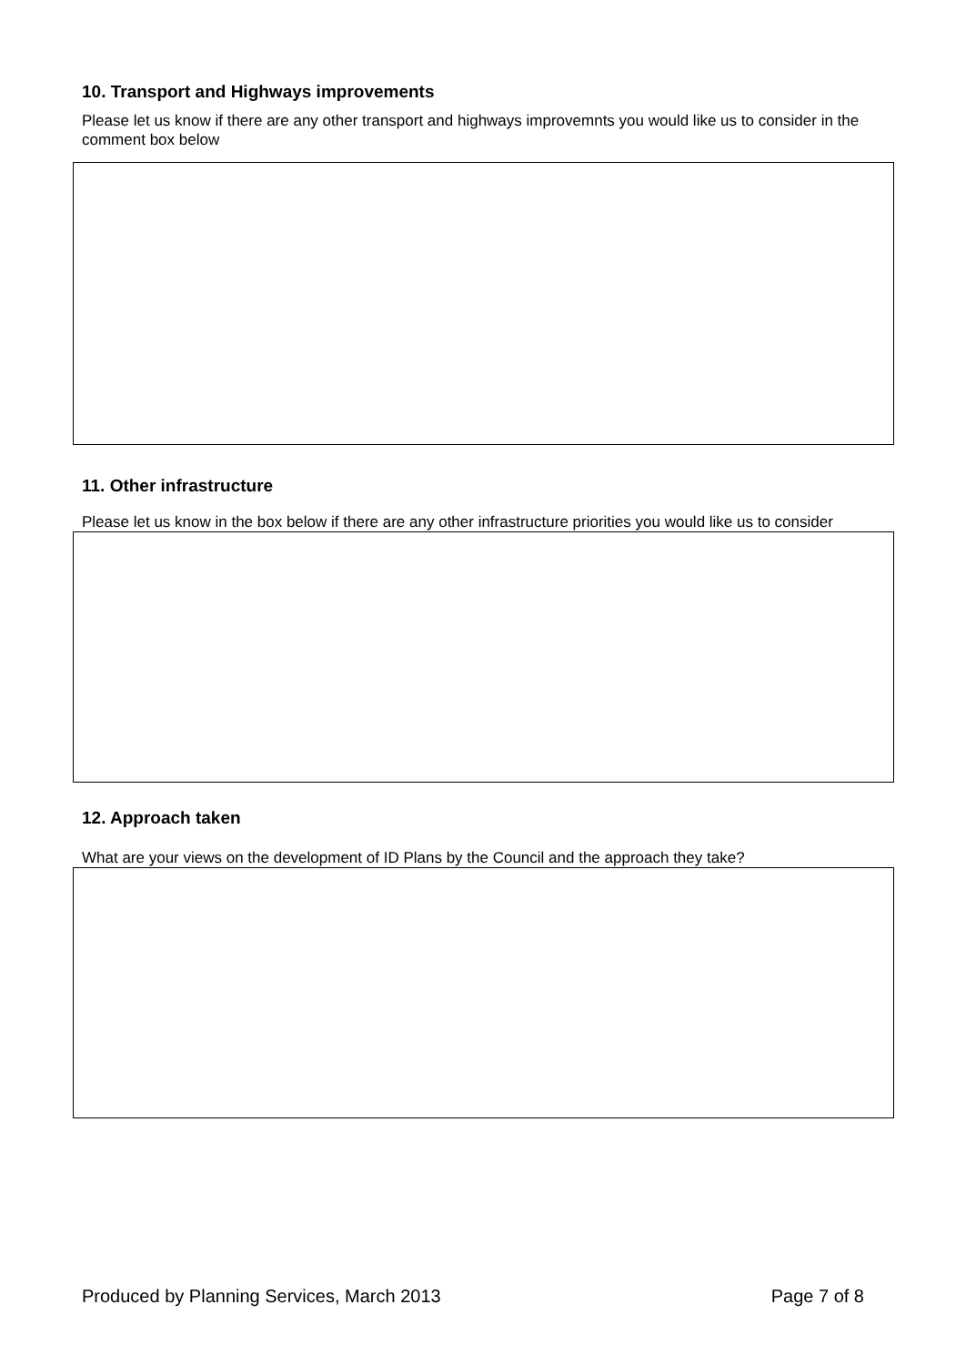10. Transport and Highways improvements
Please let us know if there are any other transport and highways improvemnts you would like us to consider in the comment box below
11. Other infrastructure
Please let us know in the box below if there are any other infrastructure priorities you would like us to consider
12. Approach taken
What are your views on the development of ID Plans by the Council and the approach they take?
Produced by Planning Services, March 2013 Page 7 of 8